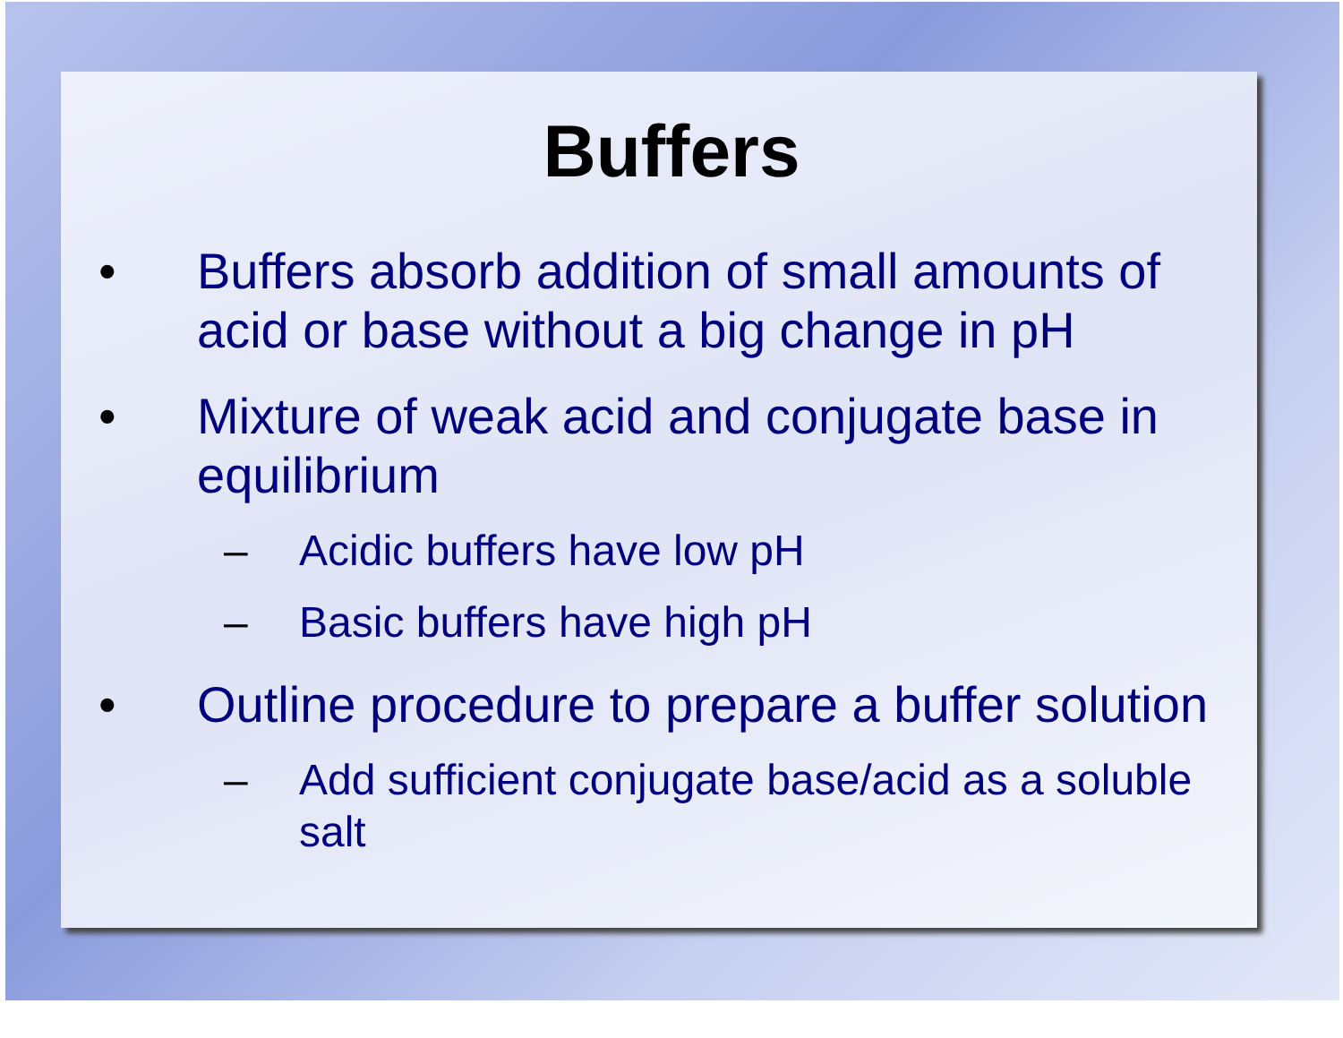Buffers
• Buffers absorb addition of small amounts of acid or base without a big change in pH
• Mixture of weak acid and conjugate base in equilibrium
– Acidic buffers have low pH
– Basic buffers have high pH
• Outline procedure to prepare a buffer solution
– Add sufficient conjugate base/acid as a soluble salt